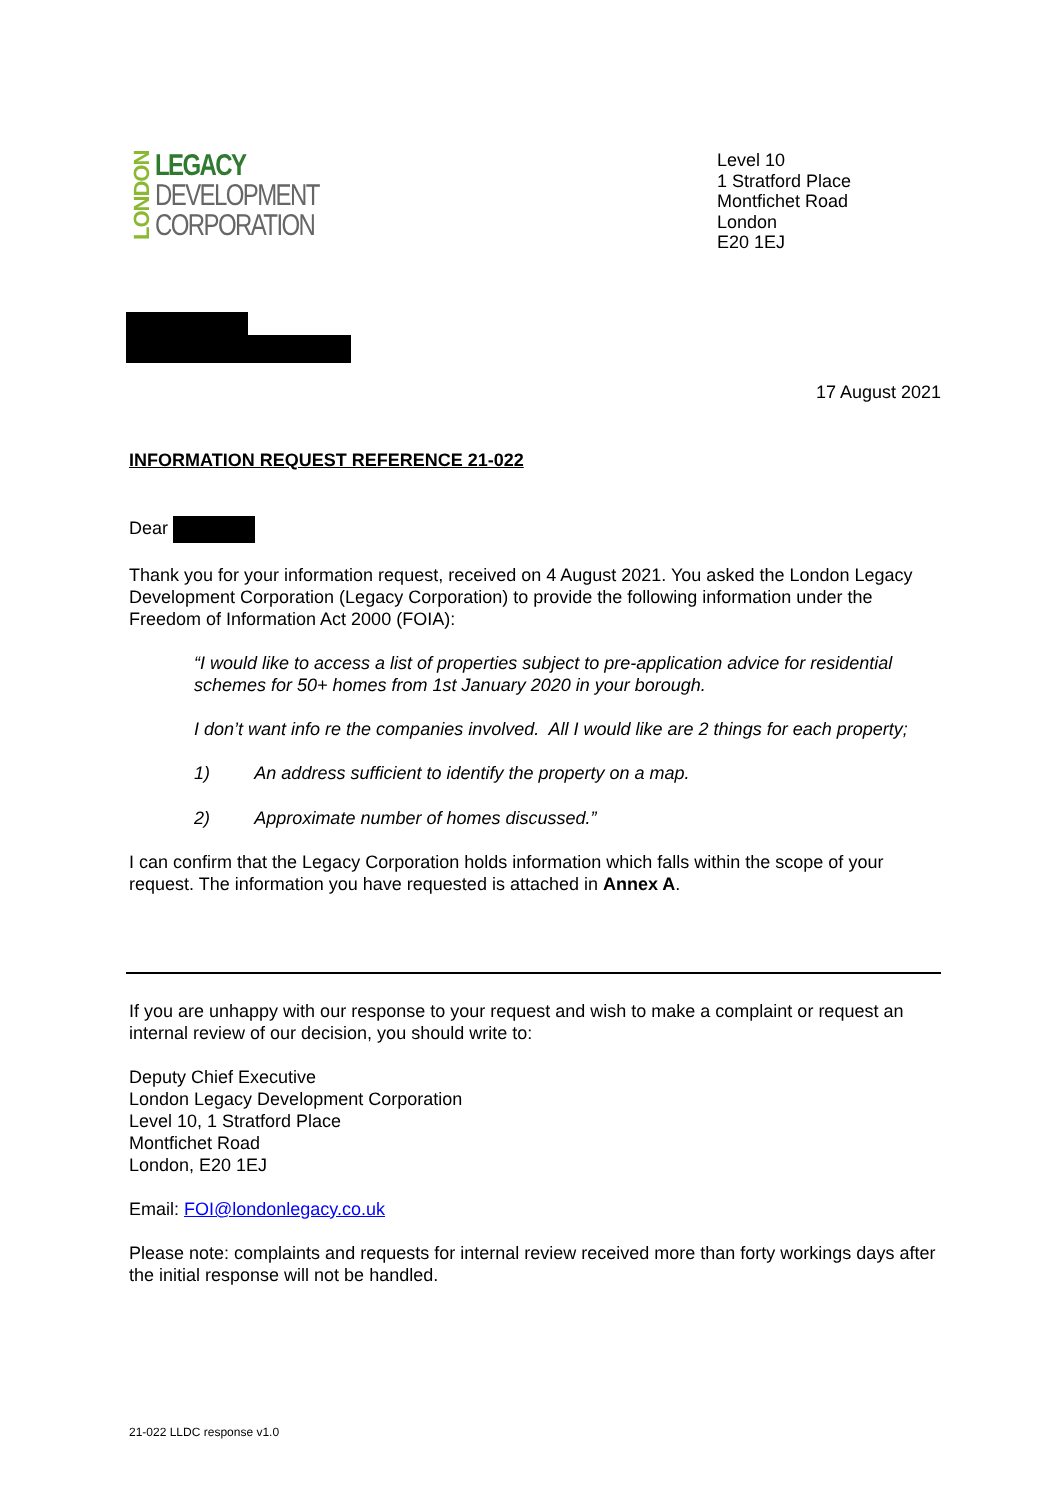LONDON
LEGACY
DEVELOPMENT
CORPORATION
Level 10
1 Stratford Place
Montfichet Road
London
E20 1EJ
17 August 2021
INFORMATION REQUEST REFERENCE 21-022
Dear
Thank you for your information request, received on 4 August 2021. You asked the London Legacy Development Corporation (Legacy Corporation) to provide the following information under the Freedom of Information Act 2000 (FOIA):
“I would like to access a list of properties subject to pre-application advice for residential schemes for 50+ homes from 1st January 2020 in your borough.
I don’t want info re the companies involved. All I would like are 2 things for each property;
1) An address sufficient to identify the property on a map.
2) Approximate number of homes discussed.”
I can confirm that the Legacy Corporation holds information which falls within the scope of your request. The information you have requested is attached in Annex A.
If you are unhappy with our response to your request and wish to make a complaint or request an internal review of our decision, you should write to:
Deputy Chief Executive
London Legacy Development Corporation
Level 10, 1 Stratford Place
Montfichet Road
London, E20 1EJ
Email: FOI@londonlegacy.co.uk
Please note: complaints and requests for internal review received more than forty workings days after the initial response will not be handled.
21-022 LLDC response v1.0